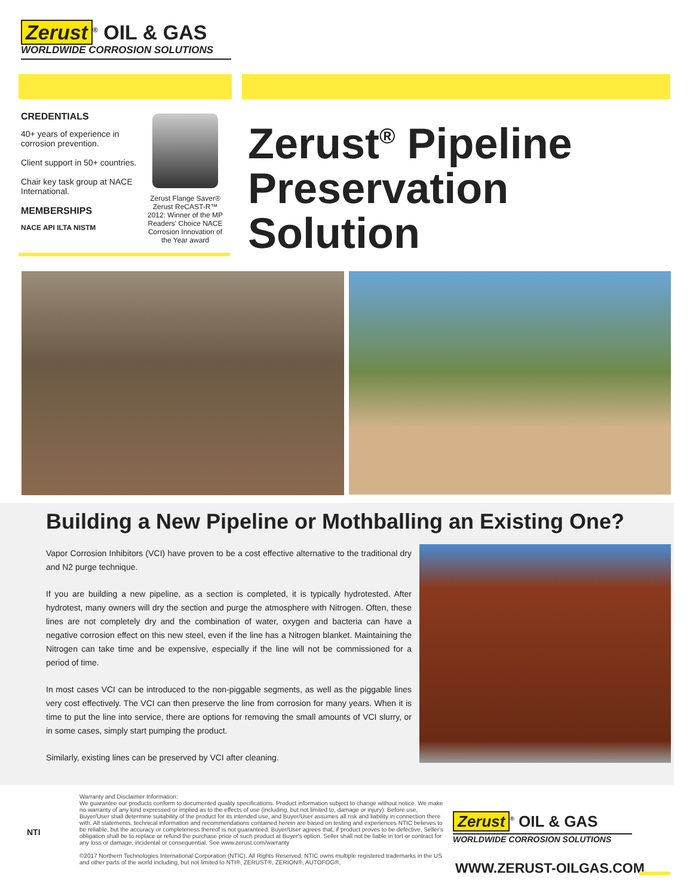Zerust<sup>®</sup> OIL & GAS
WORLDWIDE CORROSION SOLUTIONS
CREDENTIALS
40+ years of experience in corrosion prevention.
Client support in 50+ countries.
Chair key task group at NACE International.
MEMBERSHIPS
NACE API ILTA NISTM
Zerust Flange Saver®
Zerust ReCAST-R™
2012: Winner of the MP Readers' Choice NACE Corrosion Innovation of the Year award
Zerust<sup>®</sup> Pipeline
Preservation
Solution
Building a New Pipeline or Mothballing an Existing One?
Vapor Corrosion Inhibitors (VCI) have proven to be a cost effective alternative to the traditional dry and N2 purge technique.
If you are building a new pipeline, as a section is completed, it is typically hydrotested. After hydrotest, many owners will dry the section and purge the atmosphere with Nitrogen. Often, these lines are not completely dry and the combination of water, oxygen and bacteria can have a negative corrosion effect on this new steel, even if the line has a Nitrogen blanket. Maintaining the Nitrogen can take time and be expensive, especially if the line will not be commissioned for a period of time.
In most cases VCI can be introduced to the non-piggable segments, as well as the piggable lines very cost effectively. The VCI can then preserve the line from corrosion for many years. When it is time to put the line into service, there are options for removing the small amounts of VCI slurry, or in some cases, simply start pumping the product.
Similarly, existing lines can be preserved by VCI after cleaning.
NTI
Warranty and Disclaimer Information:
We guarantee our products conform to documented quality specifications. Product information subject to change without notice. We make no warranty of any kind expressed or implied as to the effects of use (including, but not limited to, damage or injury). Before use, Buyer/User shall determine suitability of the product for its intended use, and Buyer/User assumes all risk and liability in connection there with. All statements, technical information and recommendations contained herein are based on testing and experiences NTIC believes to be reliable, but the accuracy or completeness thereof is not guaranteed. Buyer/User agrees that, if product proves to be defective, Seller's obligation shall be to replace or refund the purchase price of such product at Buyer's option. Seller shall not be liable in tort or contract for any loss or damage, incidental or consequential. See www.zerust.com/warranty
©2017 Northern Technologies International Corporation (NTIC). All Rights Reserved. NTIC owns multiple registered trademarks in the US and other parts of the world including, but not limited to NTI®, ZERUST®, ZERION®, AUTOFOG®,
Zerust<sup>®</sup> OIL & GAS
WORLDWIDE CORROSION SOLUTIONS
WWW.ZERUST-OILGAS.COM